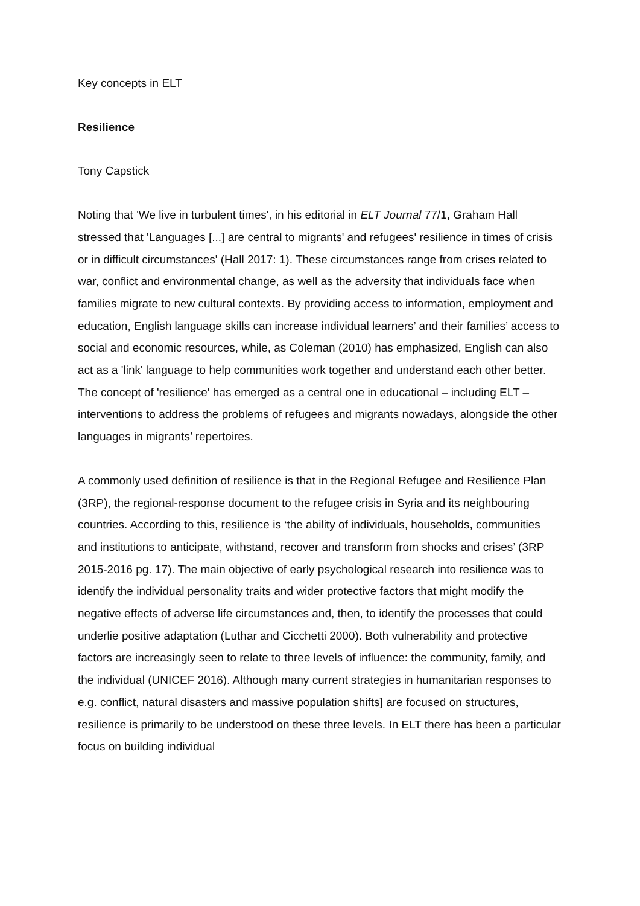Key concepts in ELT
Resilience
Tony Capstick
Noting that 'We live in turbulent times', in his editorial in ELT Journal 77/1, Graham Hall stressed that 'Languages [...] are central to migrants' and refugees' resilience in times of crisis or in difficult circumstances' (Hall 2017: 1). These circumstances range from crises related to war, conflict and environmental change, as well as the adversity that individuals face when families migrate to new cultural contexts. By providing access to information, employment and education, English language skills can increase individual learners’ and their families’ access to social and economic resources, while, as Coleman (2010) has emphasized, English can also act as a 'link' language to help communities work together and understand each other better. The concept of 'resilience' has emerged as a central one in educational – including ELT –interventions to address the problems of refugees and migrants nowadays, alongside the other languages in migrants’ repertoires.
A commonly used definition of resilience is that in the Regional Refugee and Resilience Plan (3RP), the regional-response document to the refugee crisis in Syria and its neighbouring countries. According to this, resilience is ‘the ability of individuals, households, communities and institutions to anticipate, withstand, recover and transform from shocks and crises’ (3RP 2015-2016 pg. 17). The main objective of early psychological research into resilience was to identify the individual personality traits and wider protective factors that might modify the negative effects of adverse life circumstances and, then, to identify the processes that could underlie positive adaptation (Luthar and Cicchetti 2000). Both vulnerability and protective factors are increasingly seen to relate to three levels of influence: the community, family, and the individual (UNICEF 2016). Although many current strategies in humanitarian responses to e.g. conflict, natural disasters and massive population shifts] are focused on structures, resilience is primarily to be understood on these three levels. In ELT there has been a particular focus on building individual